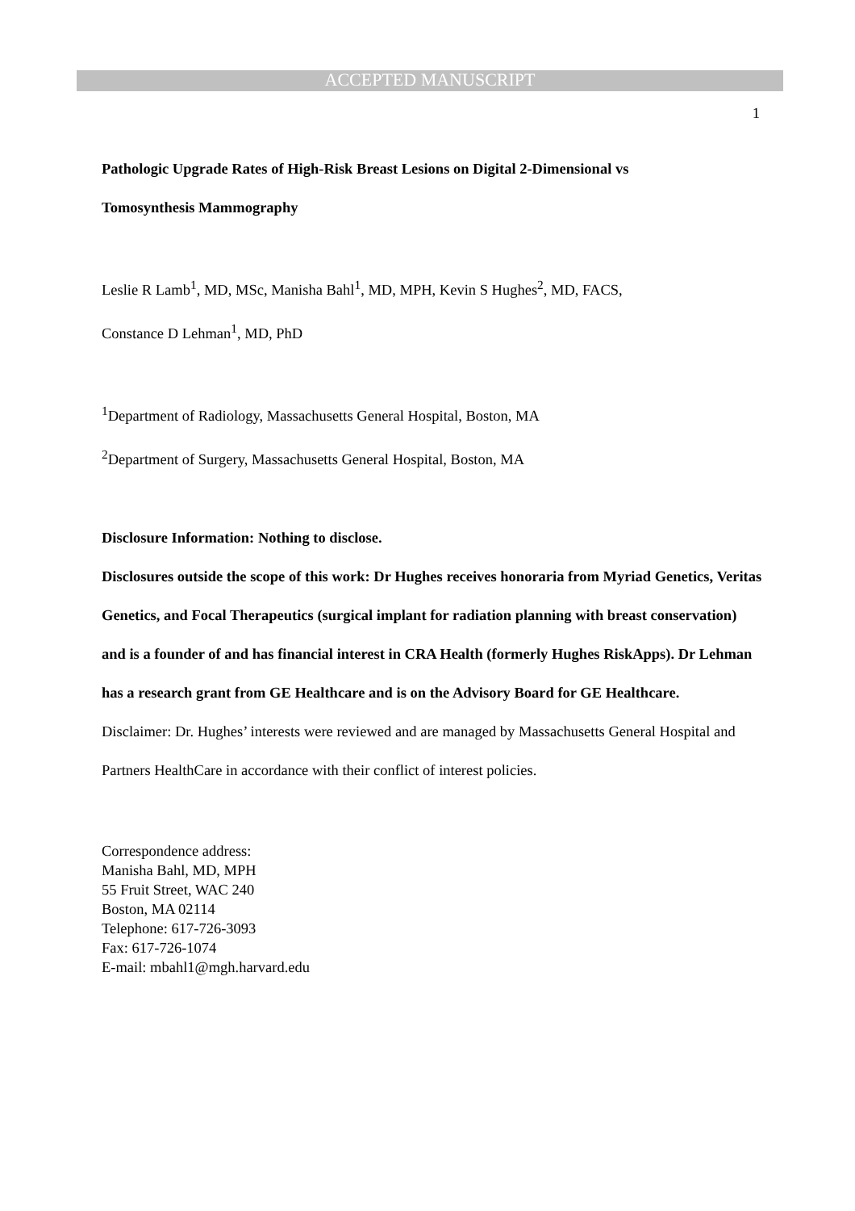ACCEPTED MANUSCRIPT
1
Pathologic Upgrade Rates of High-Risk Breast Lesions on Digital 2-Dimensional vs
Tomosynthesis Mammography
Leslie R Lamb<sup>1</sup>, MD, MSc, Manisha Bahl<sup>1</sup>, MD, MPH, Kevin S Hughes<sup>2</sup>, MD, FACS,
Constance D Lehman<sup>1</sup>, MD, PhD
<sup>1</sup> Department of Radiology, Massachusetts General Hospital, Boston, MA
<sup>2</sup> Department of Surgery, Massachusetts General Hospital, Boston, MA
Disclosure Information: Nothing to disclose.
Disclosures outside the scope of this work: Dr Hughes receives honoraria from Myriad Genetics, Veritas Genetics, and Focal Therapeutics (surgical implant for radiation planning with breast conservation) and is a founder of and has financial interest in CRA Health (formerly Hughes RiskApps). Dr Lehman has a research grant from GE Healthcare and is on the Advisory Board for GE Healthcare.
Disclaimer: Dr. Hughes’ interests were reviewed and are managed by Massachusetts General Hospital and Partners HealthCare in accordance with their conflict of interest policies.
Correspondence address:
Manisha Bahl, MD, MPH
55 Fruit Street, WAC 240
Boston, MA 02114
Telephone: 617-726-3093
Fax: 617-726-1074
E-mail: mbahl1@mgh.harvard.edu